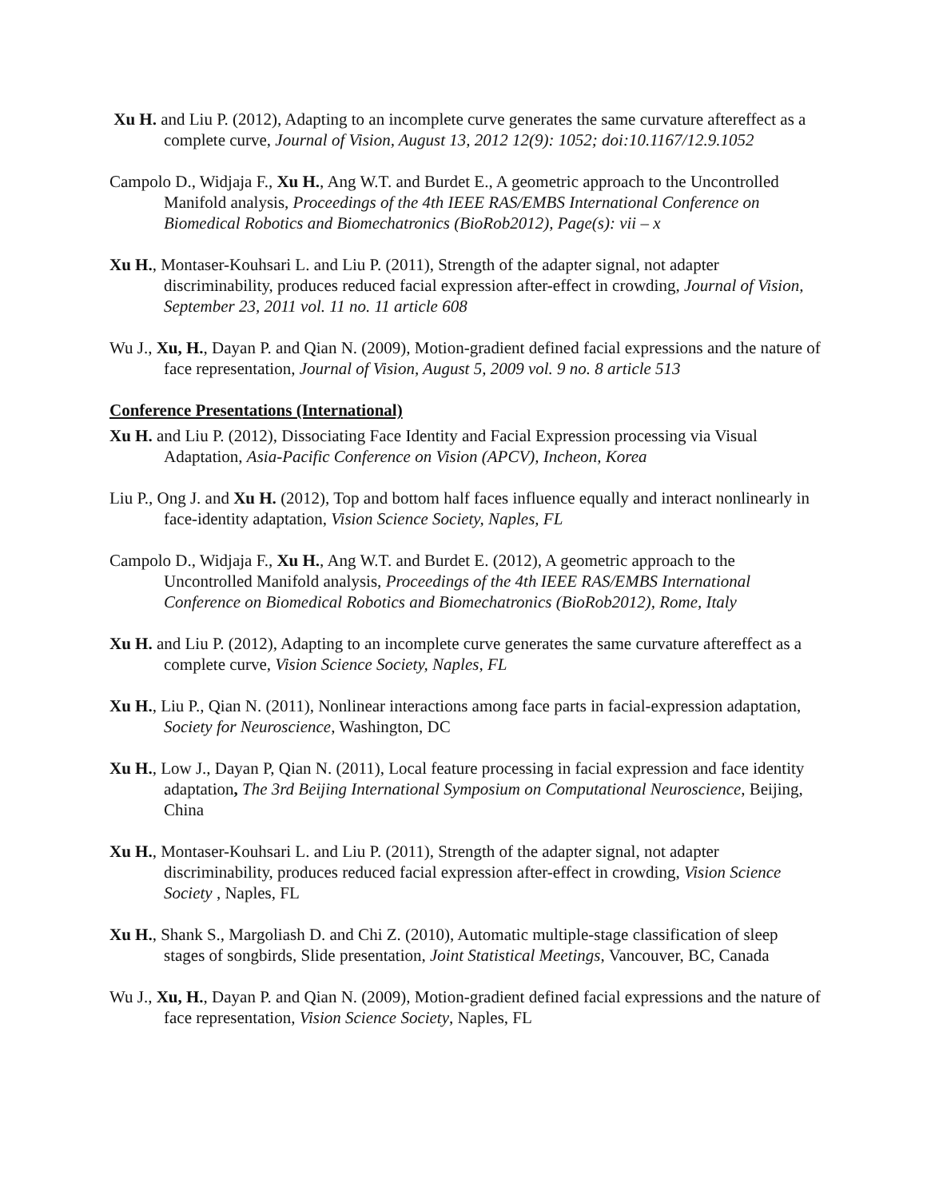Xu H. and Liu P. (2012), Adapting to an incomplete curve generates the same curvature aftereffect as a complete curve, Journal of Vision, August 13, 2012 12(9): 1052; doi:10.1167/12.9.1052
Campolo D., Widjaja F., Xu H., Ang W.T. and Burdet E., A geometric approach to the Uncontrolled Manifold analysis, Proceedings of the 4th IEEE RAS/EMBS International Conference on Biomedical Robotics and Biomechatronics (BioRob2012), Page(s): vii – x
Xu H., Montaser-Kouhsari L. and Liu P. (2011), Strength of the adapter signal, not adapter discriminability, produces reduced facial expression after-effect in crowding, Journal of Vision, September 23, 2011 vol. 11 no. 11 article 608
Wu J., Xu, H., Dayan P. and Qian N. (2009), Motion-gradient defined facial expressions and the nature of face representation, Journal of Vision, August 5, 2009 vol. 9 no. 8 article 513
Conference Presentations (International)
Xu H. and Liu P. (2012), Dissociating Face Identity and Facial Expression processing via Visual Adaptation, Asia-Pacific Conference on Vision (APCV), Incheon, Korea
Liu P., Ong J. and Xu H. (2012), Top and bottom half faces influence equally and interact nonlinearly in face-identity adaptation, Vision Science Society, Naples, FL
Campolo D., Widjaja F., Xu H., Ang W.T. and Burdet E. (2012), A geometric approach to the Uncontrolled Manifold analysis, Proceedings of the 4th IEEE RAS/EMBS International Conference on Biomedical Robotics and Biomechatronics (BioRob2012), Rome, Italy
Xu H. and Liu P. (2012), Adapting to an incomplete curve generates the same curvature aftereffect as a complete curve, Vision Science Society, Naples, FL
Xu H., Liu P., Qian N. (2011), Nonlinear interactions among face parts in facial-expression adaptation, Society for Neuroscience, Washington, DC
Xu H., Low J., Dayan P, Qian N. (2011), Local feature processing in facial expression and face identity adaptation, The 3rd Beijing International Symposium on Computational Neuroscience, Beijing, China
Xu H., Montaser-Kouhsari L. and Liu P. (2011), Strength of the adapter signal, not adapter discriminability, produces reduced facial expression after-effect in crowding, Vision Science Society , Naples, FL
Xu H., Shank S., Margoliash D. and Chi Z. (2010), Automatic multiple-stage classification of sleep stages of songbirds, Slide presentation, Joint Statistical Meetings, Vancouver, BC, Canada
Wu J., Xu, H., Dayan P. and Qian N. (2009), Motion-gradient defined facial expressions and the nature of face representation, Vision Science Society, Naples, FL